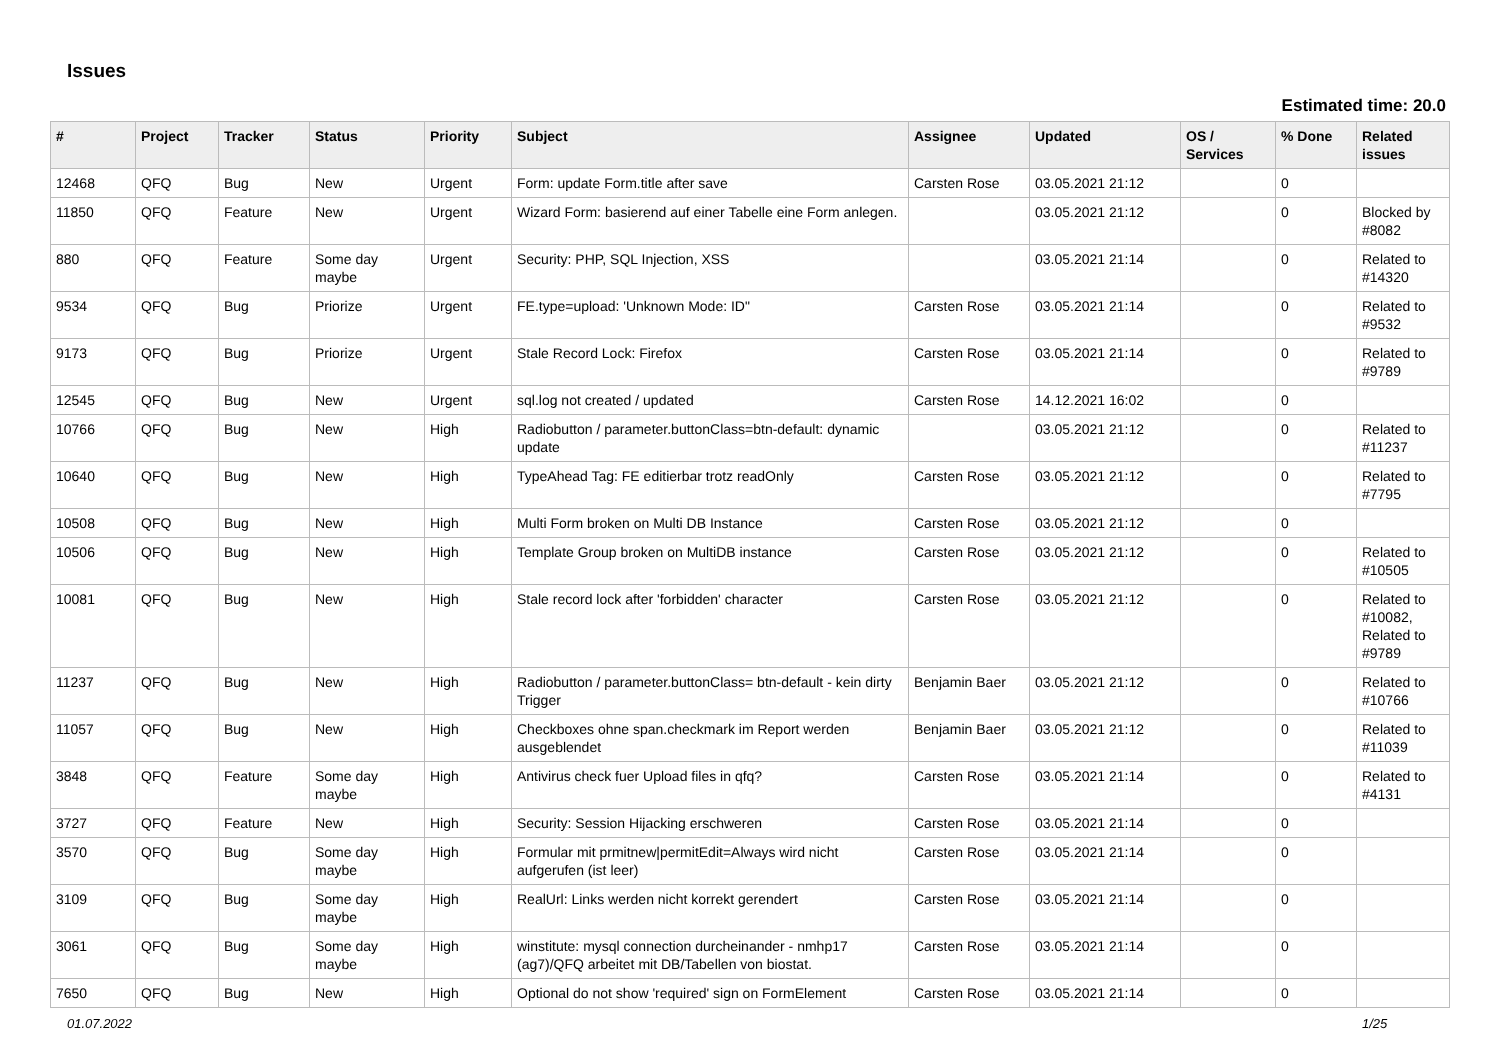Issues
Estimated time: 20.0
| # | Project | Tracker | Status | Priority | Subject | Assignee | Updated | OS / Services | % Done | Related issues |
| --- | --- | --- | --- | --- | --- | --- | --- | --- | --- | --- |
| 12468 | QFQ | Bug | New | Urgent | Form: update Form.title after save | Carsten Rose | 03.05.2021 21:12 | | 0 | |
| 11850 | QFQ | Feature | New | Urgent | Wizard Form: basierend auf einer Tabelle eine Form anlegen. | | 03.05.2021 21:12 | | 0 | Blocked by #8082 |
| 880 | QFQ | Feature | Some day maybe | Urgent | Security: PHP, SQL Injection, XSS | | 03.05.2021 21:14 | | 0 | Related to #14320 |
| 9534 | QFQ | Bug | Priorize | Urgent | FE.type=upload: 'Unknown Mode: ID" | Carsten Rose | 03.05.2021 21:14 | | 0 | Related to #9532 |
| 9173 | QFQ | Bug | Priorize | Urgent | Stale Record Lock: Firefox | Carsten Rose | 03.05.2021 21:14 | | 0 | Related to #9789 |
| 12545 | QFQ | Bug | New | Urgent | sql.log not created / updated | Carsten Rose | 14.12.2021 16:02 | | 0 | |
| 10766 | QFQ | Bug | New | High | Radiobutton / parameter.buttonClass=btn-default: dynamic update | | 03.05.2021 21:12 | | 0 | Related to #11237 |
| 10640 | QFQ | Bug | New | High | TypeAhead Tag: FE editierbar trotz readOnly | Carsten Rose | 03.05.2021 21:12 | | 0 | Related to #7795 |
| 10508 | QFQ | Bug | New | High | Multi Form broken on Multi DB Instance | Carsten Rose | 03.05.2021 21:12 | | 0 | |
| 10506 | QFQ | Bug | New | High | Template Group broken on MultiDB instance | Carsten Rose | 03.05.2021 21:12 | | 0 | Related to #10505 |
| 10081 | QFQ | Bug | New | High | Stale record lock after 'forbidden' character | Carsten Rose | 03.05.2021 21:12 | | 0 | Related to #10082, Related to #9789 |
| 11237 | QFQ | Bug | New | High | Radiobutton / parameter.buttonClass= btn-default - kein dirty Trigger | Benjamin Baer | 03.05.2021 21:12 | | 0 | Related to #10766 |
| 11057 | QFQ | Bug | New | High | Checkboxes ohne span.checkmark im Report werden ausgeblendet | Benjamin Baer | 03.05.2021 21:12 | | 0 | Related to #11039 |
| 3848 | QFQ | Feature | Some day maybe | High | Antivirus check fuer Upload files in qfq? | Carsten Rose | 03.05.2021 21:14 | | 0 | Related to #4131 |
| 3727 | QFQ | Feature | New | High | Security: Session Hijacking erschweren | Carsten Rose | 03.05.2021 21:14 | | 0 | |
| 3570 | QFQ | Bug | Some day maybe | High | Formular mit prmitnew/permitEdit=Always wird nicht aufgerufen (ist leer) | Carsten Rose | 03.05.2021 21:14 | | 0 | |
| 3109 | QFQ | Bug | Some day maybe | High | RealUrl: Links werden nicht korrekt gerendert | Carsten Rose | 03.05.2021 21:14 | | 0 | |
| 3061 | QFQ | Bug | Some day maybe | High | winstitute: mysql connection durcheinander - nmhp17 (ag7)/QFQ arbeitet mit DB/Tabellen von biostat. | Carsten Rose | 03.05.2021 21:14 | | 0 | |
| 7650 | QFQ | Bug | New | High | Optional do not show 'required' sign on FormElement | Carsten Rose | 03.05.2021 21:14 | | 0 | |
01.07.2022 1/25